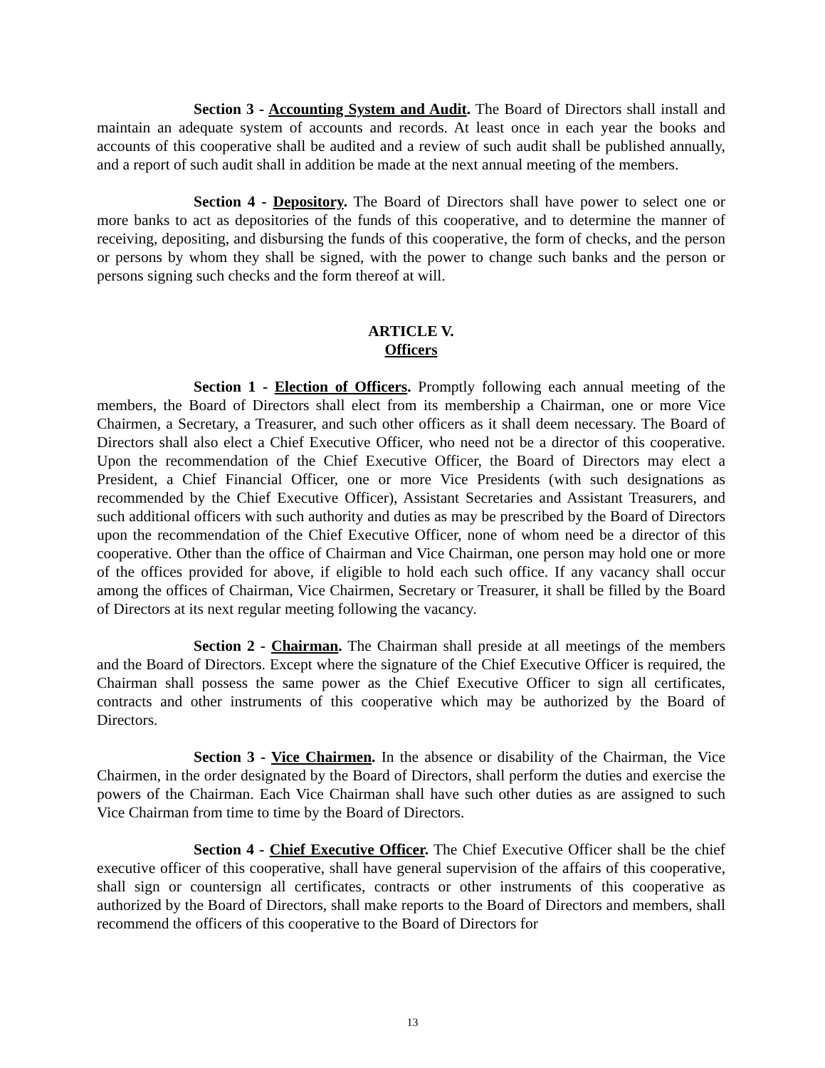Section 3 - Accounting System and Audit. The Board of Directors shall install and maintain an adequate system of accounts and records. At least once in each year the books and accounts of this cooperative shall be audited and a review of such audit shall be published annually, and a report of such audit shall in addition be made at the next annual meeting of the members.
Section 4 - Depository. The Board of Directors shall have power to select one or more banks to act as depositories of the funds of this cooperative, and to determine the manner of receiving, depositing, and disbursing the funds of this cooperative, the form of checks, and the person or persons by whom they shall be signed, with the power to change such banks and the person or persons signing such checks and the form thereof at will.
ARTICLE V.
Officers
Section 1 - Election of Officers. Promptly following each annual meeting of the members, the Board of Directors shall elect from its membership a Chairman, one or more Vice Chairmen, a Secretary, a Treasurer, and such other officers as it shall deem necessary. The Board of Directors shall also elect a Chief Executive Officer, who need not be a director of this cooperative. Upon the recommendation of the Chief Executive Officer, the Board of Directors may elect a President, a Chief Financial Officer, one or more Vice Presidents (with such designations as recommended by the Chief Executive Officer), Assistant Secretaries and Assistant Treasurers, and such additional officers with such authority and duties as may be prescribed by the Board of Directors upon the recommendation of the Chief Executive Officer, none of whom need be a director of this cooperative. Other than the office of Chairman and Vice Chairman, one person may hold one or more of the offices provided for above, if eligible to hold each such office. If any vacancy shall occur among the offices of Chairman, Vice Chairmen, Secretary or Treasurer, it shall be filled by the Board of Directors at its next regular meeting following the vacancy.
Section 2 - Chairman. The Chairman shall preside at all meetings of the members and the Board of Directors. Except where the signature of the Chief Executive Officer is required, the Chairman shall possess the same power as the Chief Executive Officer to sign all certificates, contracts and other instruments of this cooperative which may be authorized by the Board of Directors.
Section 3 - Vice Chairmen. In the absence or disability of the Chairman, the Vice Chairmen, in the order designated by the Board of Directors, shall perform the duties and exercise the powers of the Chairman. Each Vice Chairman shall have such other duties as are assigned to such Vice Chairman from time to time by the Board of Directors.
Section 4 - Chief Executive Officer. The Chief Executive Officer shall be the chief executive officer of this cooperative, shall have general supervision of the affairs of this cooperative, shall sign or countersign all certificates, contracts or other instruments of this cooperative as authorized by the Board of Directors, shall make reports to the Board of Directors and members, shall recommend the officers of this cooperative to the Board of Directors for
13